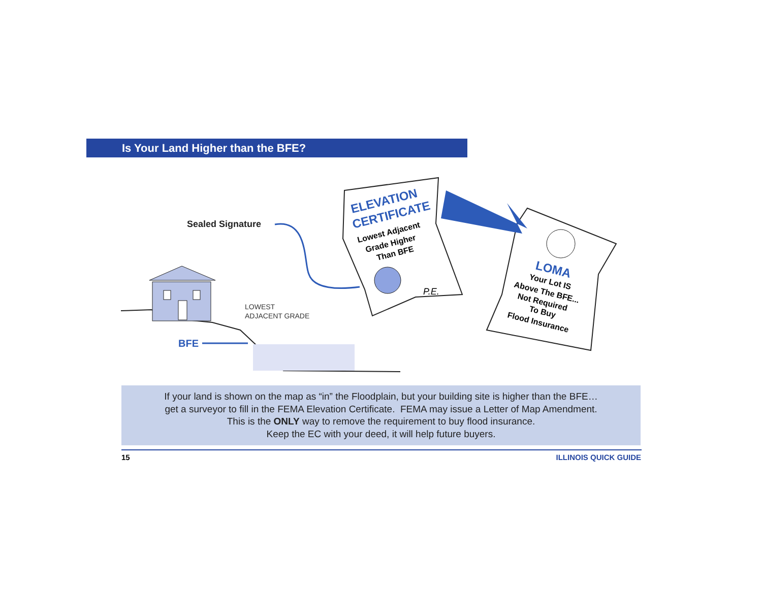Is Your Land Higher than the BFE?
Sealed Signature
LOWEST
ADJACENT GRADE
BFE
ELEVATION
CERTIFICATE
Lowest Adjacent
Grade Higher
Than BFE
P.E.
LOMA
Your Lot IS
Above The BFE...
Not Required
To Buy
Flood Insurance
If your land is shown on the map as “in” the Floodplain, but your building site is higher than the BFE…
get a surveyor to fill in the FEMA Elevation Certificate. FEMA may issue a Letter of Map Amendment.
This is the ONLY way to remove the requirement to buy flood insurance.
Keep the EC with your deed, it will help future buyers.
15 ILLINOIS QUICK GUIDE